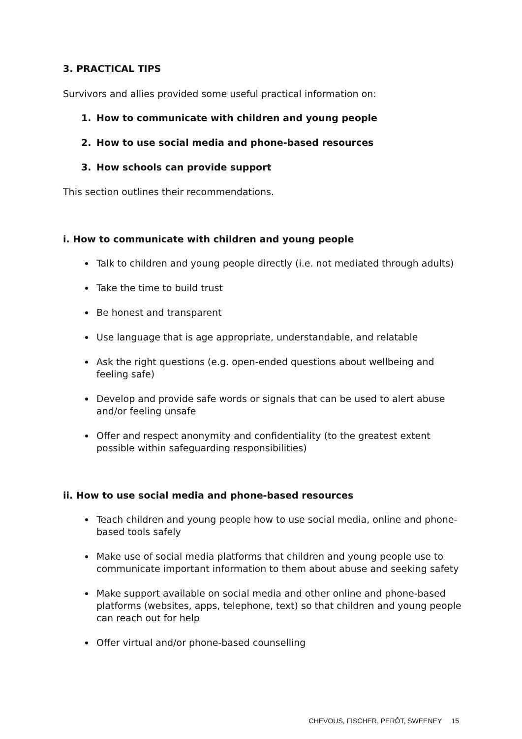3. PRACTICAL TIPS
Survivors and allies provided some useful practical information on:
1. How to communicate with children and young people
2. How to use social media and phone-based resources
3. How schools can provide support
This section outlines their recommendations.
i. How to communicate with children and young people
Talk to children and young people directly (i.e. not mediated through adults)
Take the time to build trust
Be honest and transparent
Use language that is age appropriate, understandable, and relatable
Ask the right questions (e.g. open-ended questions about wellbeing and feeling safe)
Develop and provide safe words or signals that can be used to alert abuse and/or feeling unsafe
Offer and respect anonymity and confidentiality (to the greatest extent possible within safeguarding responsibilities)
ii. How to use social media and phone-based resources
Teach children and young people how to use social media, online and phone-based tools safely
Make use of social media platforms that children and young people use to communicate important information to them about abuse and seeking safety
Make support available on social media and other online and phone-based platforms (websites, apps, telephone, text) so that children and young people can reach out for help
Offer virtual and/or phone-based counselling
CHEVOUS, FISCHER, PERÔT, SWEENEY 15